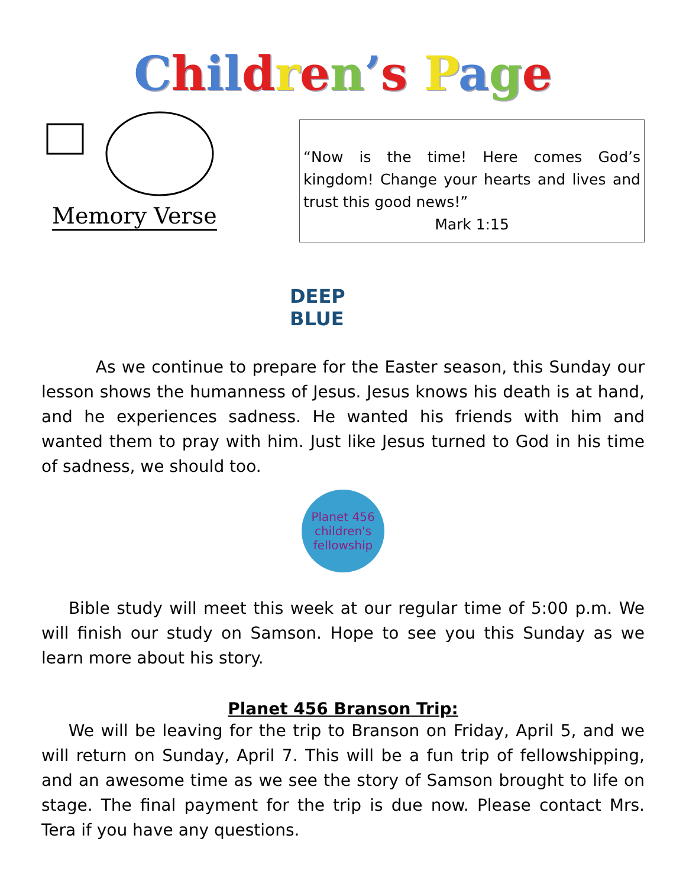Chil dren’s Page
Memory Verse
“Now is the time! Here comes God’s kingdom! Change your hearts and lives and trust this good news!”
Mark 1:15
DEEP BLUE
As we continue to prepare for the Easter season, this Sunday our lesson shows the humanness of Jesus. Jesus knows his death is at hand, and he experiences sadness. He wanted his friends with him and wanted them to pray with him. Just like Jesus turned to God in his time of sadness, we should too.
Planet 456
children's fellowship
Bible study will meet this week at our regular time of 5:00 p.m. We will finish our study on Samson. Hope to see you this Sunday as we learn more about his story.
Planet 456 Branson Trip:
We will be leaving for the trip to Branson on Friday, April 5, and we will return on Sunday, April 7. This will be a fun trip of fellowshipping, and an awesome time as we see the story of Samson brought to life on stage. The final payment for the trip is due now. Please contact Mrs. Tera if you have any questions.